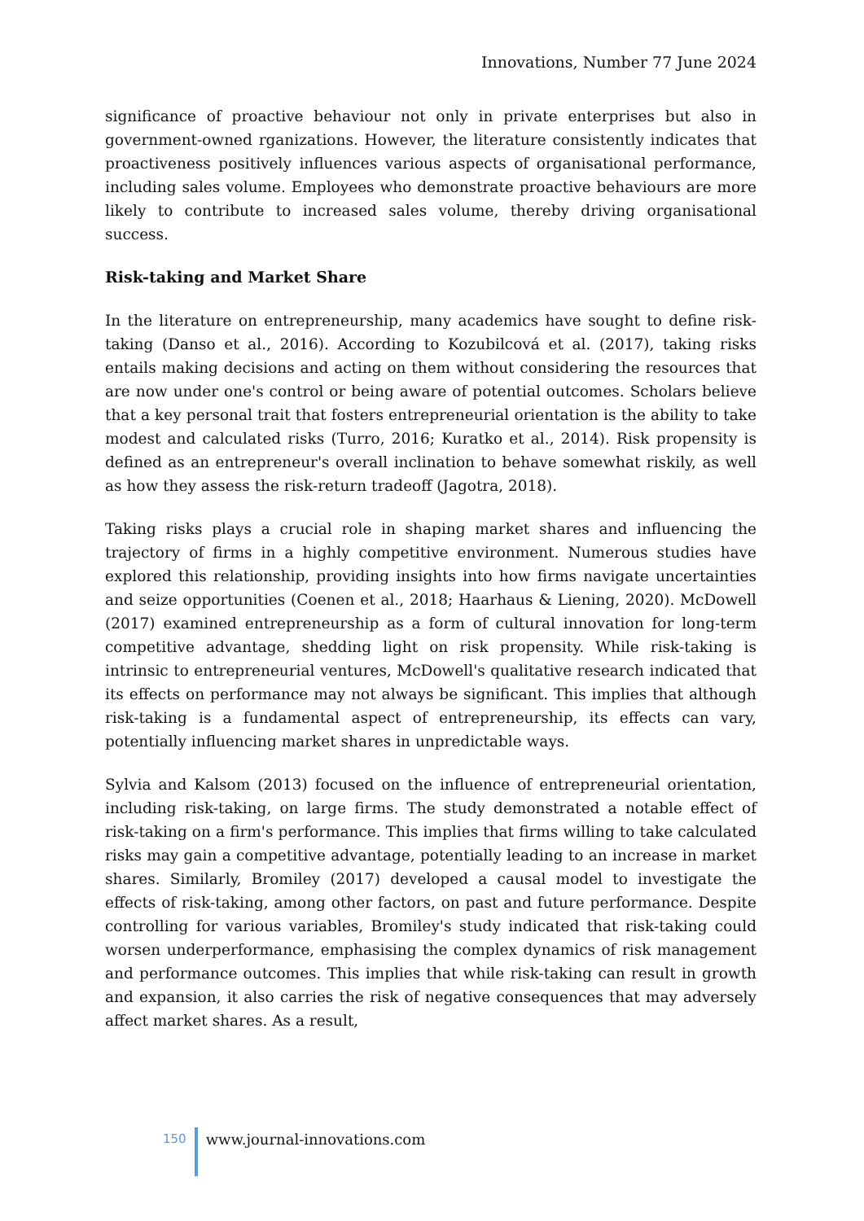Innovations, Number 77 June 2024
significance of proactive behaviour not only in private enterprises but also in government-owned rganizations. However, the literature consistently indicates that proactiveness positively influences various aspects of organisational performance, including sales volume. Employees who demonstrate proactive behaviours are more likely to contribute to increased sales volume, thereby driving organisational success.
Risk-taking and Market Share
In the literature on entrepreneurship, many academics have sought to define risk-taking (Danso et al., 2016). According to Kozubilcová et al. (2017), taking risks entails making decisions and acting on them without considering the resources that are now under one's control or being aware of potential outcomes. Scholars believe that a key personal trait that fosters entrepreneurial orientation is the ability to take modest and calculated risks (Turro, 2016; Kuratko et al., 2014). Risk propensity is defined as an entrepreneur's overall inclination to behave somewhat riskily, as well as how they assess the risk-return tradeoff (Jagotra, 2018).
Taking risks plays a crucial role in shaping market shares and influencing the trajectory of firms in a highly competitive environment. Numerous studies have explored this relationship, providing insights into how firms navigate uncertainties and seize opportunities (Coenen et al., 2018; Haarhaus & Liening, 2020). McDowell (2017) examined entrepreneurship as a form of cultural innovation for long-term competitive advantage, shedding light on risk propensity. While risk-taking is intrinsic to entrepreneurial ventures, McDowell's qualitative research indicated that its effects on performance may not always be significant. This implies that although risk-taking is a fundamental aspect of entrepreneurship, its effects can vary, potentially influencing market shares in unpredictable ways.
Sylvia and Kalsom (2013) focused on the influence of entrepreneurial orientation, including risk-taking, on large firms. The study demonstrated a notable effect of risk-taking on a firm's performance. This implies that firms willing to take calculated risks may gain a competitive advantage, potentially leading to an increase in market shares. Similarly, Bromiley (2017) developed a causal model to investigate the effects of risk-taking, among other factors, on past and future performance. Despite controlling for various variables, Bromiley's study indicated that risk-taking could worsen underperformance, emphasising the complex dynamics of risk management and performance outcomes. This implies that while risk-taking can result in growth and expansion, it also carries the risk of negative consequences that may adversely affect market shares. As a result,
150 www.journal-innovations.com